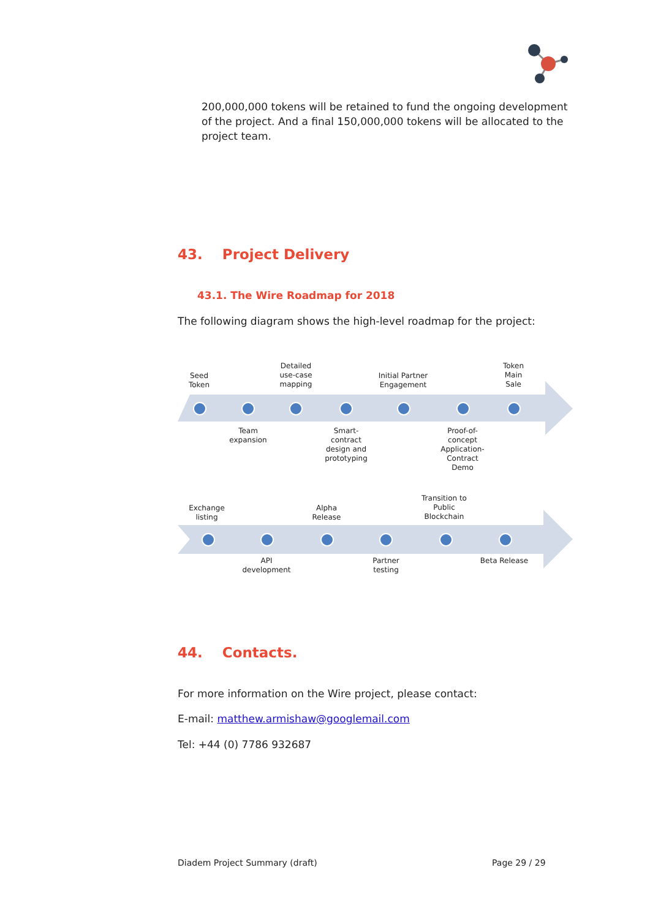200,000,000 tokens will be retained to fund the ongoing development of the project. And a final 150,000,000 tokens will be allocated to the project team.
43. Project Delivery
43.1. The Wire Roadmap for 2018
The following diagram shows the high-level roadmap for the project:
Seed
Token
Detailed
use-case
mapping
Initial Partner
Engagement
Token
Main
Sale
Team
expansion
Smart-
contract
design and
prototyping
Proof-of-
concept
Application-
Contract
Demo
Exchange
listing
Alpha
Release
Transition to
Public
Blockchain
API
development
Partner
testing
Beta Release
44. Contacts.
For more information on the Wire project, please contact:
E-mail: matthew.armishaw@googlemail.com
Tel: +44 (0) 7786 932687
Diadem Project Summary (draft) Page 29 / 29